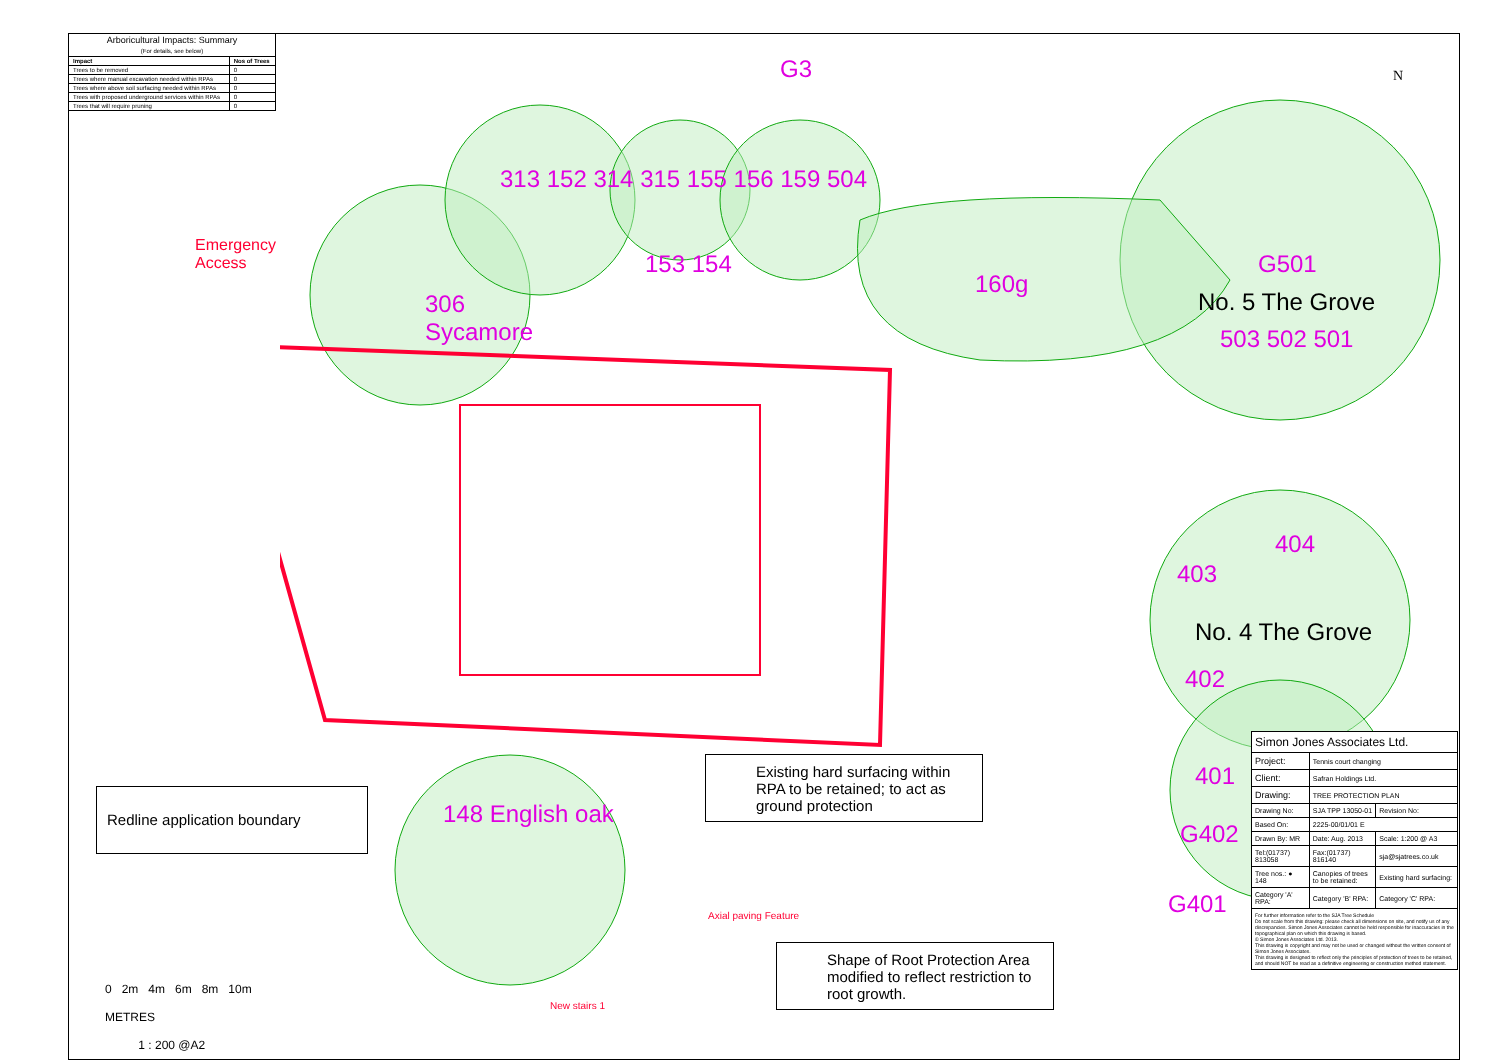| Arboricultural Impacts: Summary (For details, see below) | |
| Impact | Nos of Trees |
| Trees to be removed | 0 |
| Trees where manual excavation needed within RPAs | 0 |
| Trees where above soil surfacing needed within RPAs | 0 |
| Trees with proposed underground services within RPAs | 0 |
| Trees that will require pruning | 0 |
G3
313 152 314 315 155 156 159 504
Emergency
Access
306
Sycamore
153 154
160g
G501
No. 5 The Grove
503 502 501
404
403
No. 4 The Grove
402
401
G402
G401
148 English oak
New stairs 1
Axial paving Feature
Redline application boundary
Existing hard surfacing within RPA to be retained; to act as ground protection
Shape of Root Protection Area modified to reflect restriction to root growth.
0 2m 4m 6m 8m 10m
METRES
1 : 200 @A2
N
| Simon Jones Associates Ltd. | | |
| Project: | Tennis court changing | |
| Client: | Safran Holdings Ltd. | |
| Drawing: | TREE PROTECTION PLAN | |
| Drawing No: | SJA TPP 13050-01 | Revision No: |
| Based On: | 2225-00/01/01 E | |
| Drawn By: MR | Date: Aug. 2013 | Scale: 1:200 @ A3 |
| Tel:(01737) 813058 | Fax:(01737) 816140 | sja@sjatrees.co.uk |
| Tree nos.: ● 148 | Canopies of trees to be retained: | Existing hard surfacing: |
| Category 'A' RPA: | Category 'B' RPA: | Category 'C' RPA: |
| For further information refer to the SJA Tree Schedule Do not scale from this drawing: please check all dimensions on site, and notify us of any discrepancies. Simon Jones Associates cannot be held responsible for inaccuracies in the topographical plan on which this drawing is based. © Simon Jones Associates Ltd. 2013. This drawing is copyright and may not be used or changed without the written consent of Simon Jones Associates. This drawing is designed to reflect only the principles of protection of trees to be retained, and should NOT be read as a definitive engineering or construction method statement. | | |